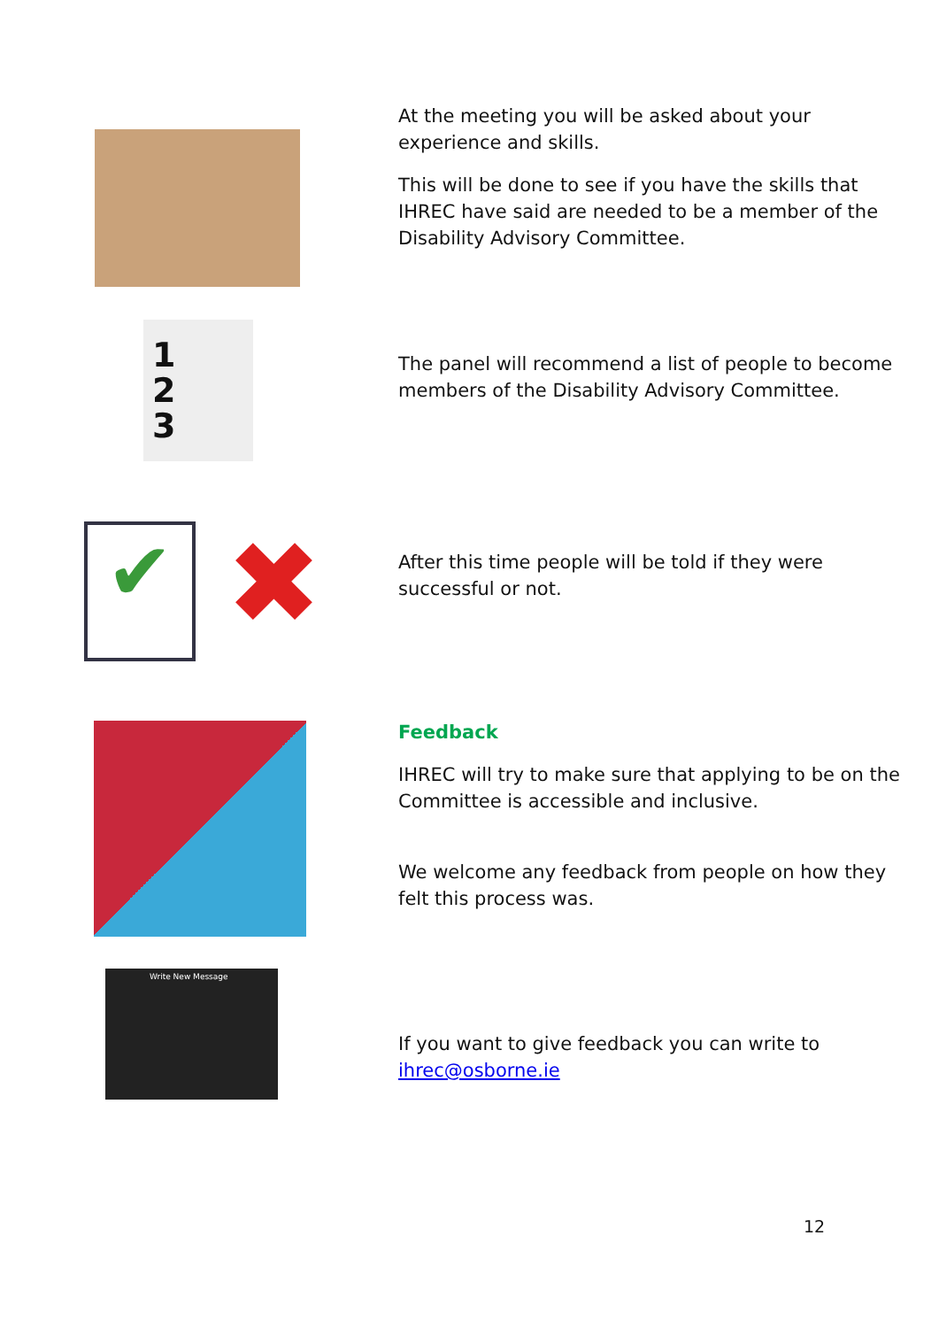At the meeting you will be asked about your experience and skills.
This will be done to see if you have the skills that IHREC have said are needed to be a member of the Disability Advisory Committee.
1
2
3
The panel will recommend a list of people to become members of the Disability Advisory Committee.
✔ ✖
After this time people will be told if they were successful or not.
Feedback
IHREC will try to make sure that applying to be on the Committee is accessible and inclusive.
We welcome any feedback from people on how they felt this process was.
Write New Message
If you want to give feedback you can write to ihrec@osborne.ie
12